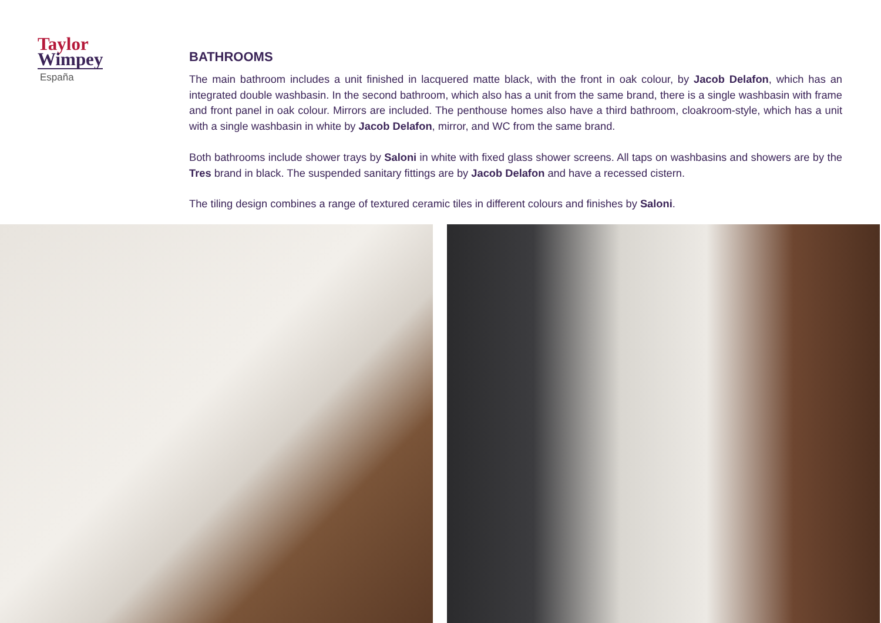Taylor
Wimpey
España
BATHROOMS
The main bathroom includes a unit finished in lacquered matte black, with the front in oak colour, by Jacob Delafon, which has an integrated double washbasin. In the second bathroom, which also has a unit from the same brand, there is a single washbasin with frame and front panel in oak colour. Mirrors are included. The penthouse homes also have a third bathroom, cloakroom-style, which has a unit with a single washbasin in white by Jacob Delafon, mirror, and WC from the same brand.
Both bathrooms include shower trays by Saloni in white with fixed glass shower screens. All taps on washbasins and showers are by the Tres brand in black. The suspended sanitary fittings are by Jacob Delafon and have a recessed cistern.
The tiling design combines a range of textured ceramic tiles in different colours and finishes by Saloni.